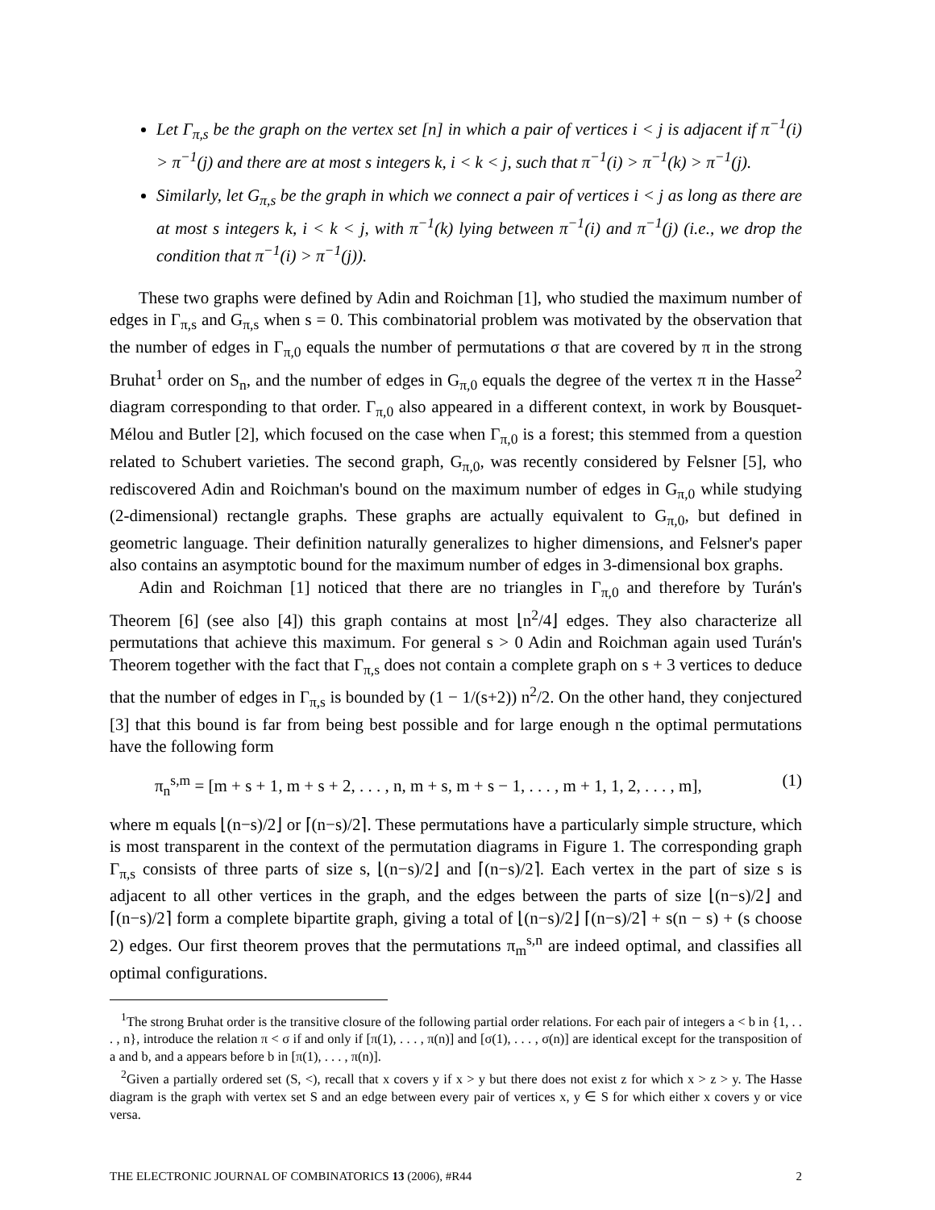Let Γ<sub>π,s</sub> be the graph on the vertex set [n] in which a pair of vertices i < j is adjacent if π<sup>−1</sup>(i) > π<sup>−1</sup>(j) and there are at most s integers k, i < k < j, such that π<sup>−1</sup>(i) > π<sup>−1</sup>(k) > π<sup>−1</sup>(j).
Similarly, let G<sub>π,s</sub> be the graph in which we connect a pair of vertices i < j as long as there are at most s integers k, i < k < j, with π<sup>−1</sup>(k) lying between π<sup>−1</sup>(i) and π<sup>−1</sup>(j) (i.e., we drop the condition that π<sup>−1</sup>(i) > π<sup>−1</sup>(j)).
These two graphs were defined by Adin and Roichman [1], who studied the maximum number of edges in Γ<sub>π,s</sub> and G<sub>π,s</sub> when s = 0. This combinatorial problem was motivated by the observation that the number of edges in Γ<sub>π,0</sub> equals the number of permutations σ that are covered by π in the strong Bruhat<sup>1</sup> order on S<sub>n</sub>, and the number of edges in G<sub>π,0</sub> equals the degree of the vertex π in the Hasse<sup>2</sup> diagram corresponding to that order. Γ<sub>π,0</sub> also appeared in a different context, in work by Bousquet-Mélou and Butler [2], which focused on the case when Γ<sub>π,0</sub> is a forest; this stemmed from a question related to Schubert varieties. The second graph, G<sub>π,0</sub>, was recently considered by Felsner [5], who rediscovered Adin and Roichman's bound on the maximum number of edges in G<sub>π,0</sub> while studying (2-dimensional) rectangle graphs. These graphs are actually equivalent to G<sub>π,0</sub>, but defined in geometric language. Their definition naturally generalizes to higher dimensions, and Felsner's paper also contains an asymptotic bound for the maximum number of edges in 3-dimensional box graphs.
Adin and Roichman [1] noticed that there are no triangles in Γ<sub>π,0</sub> and therefore by Turán's Theorem [6] (see also [4]) this graph contains at most ⌊n<sup>2</sup>/4⌋ edges. They also characterize all permutations that achieve this maximum. For general s > 0 Adin and Roichman again used Turán's Theorem together with the fact that Γ<sub>π,s</sub> does not contain a complete graph on s + 3 vertices to deduce that the number of edges in Γ<sub>π,s</sub> is bounded by (1 − 1/(s+2)) n<sup>2</sup>/2. On the other hand, they conjectured [3] that this bound is far from being best possible and for large enough n the optimal permutations have the following form
π<sub>n</sub><sup>s,m</sup> = [m + s + 1, m + s + 2, . . . , n, m + s, m + s − 1, . . . , m + 1, 1, 2, . . . , m], (1)
where m equals ⌊(n−s)/2⌋ or ⌈(n−s)/2⌉. These permutations have a particularly simple structure, which is most transparent in the context of the permutation diagrams in Figure 1. The corresponding graph Γ<sub>π,s</sub> consists of three parts of size s, ⌊(n−s)/2⌋ and ⌈(n−s)/2⌉. Each vertex in the part of size s is adjacent to all other vertices in the graph, and the edges between the parts of size ⌊(n−s)/2⌋ and ⌈(n−s)/2⌉ form a complete bipartite graph, giving a total of ⌊(n−s)/2⌋ ⌈(n−s)/2⌉ + s(n − s) + (s choose 2) edges. Our first theorem proves that the permutations π<sub>m</sub><sup>s,n</sup> are indeed optimal, and classifies all optimal configurations.
<sup>1</sup> The strong Bruhat order is the transitive closure of the following partial order relations. For each pair of integers a < b in {1, . . . , n}, introduce the relation π < σ if and only if [π(1), . . . , π(n)] and [σ(1), . . . , σ(n)] are identical except for the transposition of a and b, and a appears before b in [π(1), . . . , π(n)].
<sup>2</sup> Given a partially ordered set (S, <), recall that x covers y if x > y but there does not exist z for which x > z > y. The Hasse diagram is the graph with vertex set S and an edge between every pair of vertices x, y ∈ S for which either x covers y or vice versa.
THE ELECTRONIC JOURNAL OF COMBINATORICS 13 (2006), #R44 2